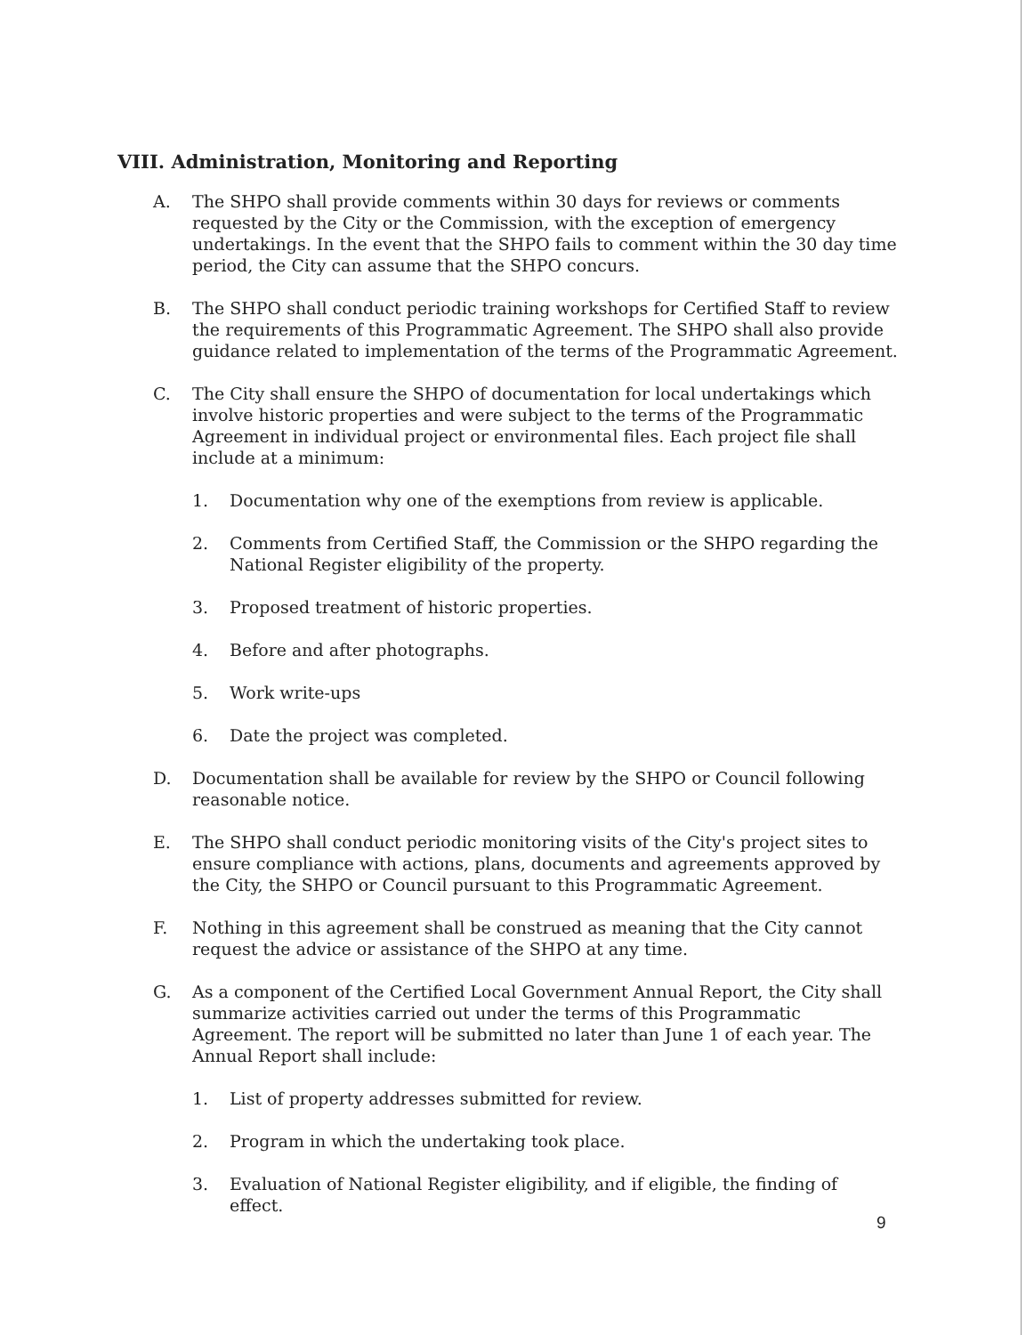VIII. Administration, Monitoring and Reporting
A. The SHPO shall provide comments within 30 days for reviews or comments requested by the City or the Commission, with the exception of emergency undertakings. In the event that the SHPO fails to comment within the 30 day time period, the City can assume that the SHPO concurs.
B. The SHPO shall conduct periodic training workshops for Certified Staff to review the requirements of this Programmatic Agreement. The SHPO shall also provide guidance related to implementation of the terms of the Programmatic Agreement.
C. The City shall ensure the SHPO of documentation for local undertakings which involve historic properties and were subject to the terms of the Programmatic Agreement in individual project or environmental files. Each project file shall include at a minimum:
1. Documentation why one of the exemptions from review is applicable.
2. Comments from Certified Staff, the Commission or the SHPO regarding the National Register eligibility of the property.
3. Proposed treatment of historic properties.
4. Before and after photographs.
5. Work write-ups
6. Date the project was completed.
D. Documentation shall be available for review by the SHPO or Council following reasonable notice.
E. The SHPO shall conduct periodic monitoring visits of the City's project sites to ensure compliance with actions, plans, documents and agreements approved by the City, the SHPO or Council pursuant to this Programmatic Agreement.
F. Nothing in this agreement shall be construed as meaning that the City cannot request the advice or assistance of the SHPO at any time.
G. As a component of the Certified Local Government Annual Report, the City shall summarize activities carried out under the terms of this Programmatic Agreement. The report will be submitted no later than June 1 of each year. The Annual Report shall include:
1. List of property addresses submitted for review.
2. Program in which the undertaking took place.
3. Evaluation of National Register eligibility, and if eligible, the finding of effect.
9